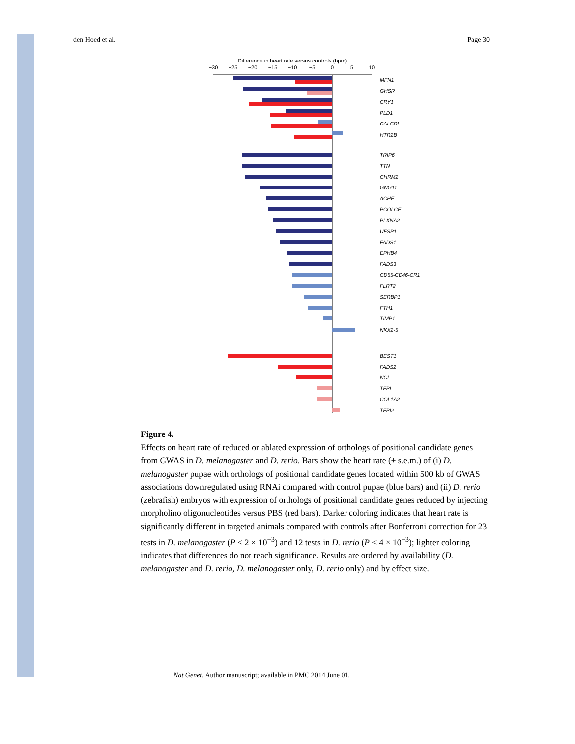den Hoed et al. Page 30
Difference in heart rate versus controls (bpm)
−30
−25
−20
−15
−10
−5
0
5
10
MFN1
GHSR
CRY1
PLD1
CALCRL
HTR2B
TRIP6
TTN
CHRM2
GNG11
ACHE
PCOLCE
PLXNA2
UFSP1
FADS1
EPHB4
FADS3
CD55-CD46-CR1
FLRT2
SERBP1
FTH1
TIMP1
NKX2-5
BEST1
FADS2
NCL
TFPI
COL1A2
TFPI2
Figure 4.
Effects on heart rate of reduced or ablated expression of orthologs of positional candidate genes from GWAS in D. melanogaster and D. rerio. Bars show the heart rate (± s.e.m.) of (i) D. melanogaster pupae with orthologs of positional candidate genes located within 500 kb of GWAS associations downregulated using RNAi compared with control pupae (blue bars) and (ii) D. rerio (zebrafish) embryos with expression of orthologs of positional candidate genes reduced by injecting morpholino oligonucleotides versus PBS (red bars). Darker coloring indicates that heart rate is significantly different in targeted animals compared with controls after Bonferroni correction for 23 tests in D. melanogaster (P < 2 × 10<sup>−3</sup>) and 12 tests in D. rerio (P < 4 × 10<sup>−3</sup>); lighter coloring indicates that differences do not reach significance. Results are ordered by availability (D. melanogaster and D. rerio, D. melanogaster only, D. rerio only) and by effect size.
Nat Genet. Author manuscript; available in PMC 2014 June 01.